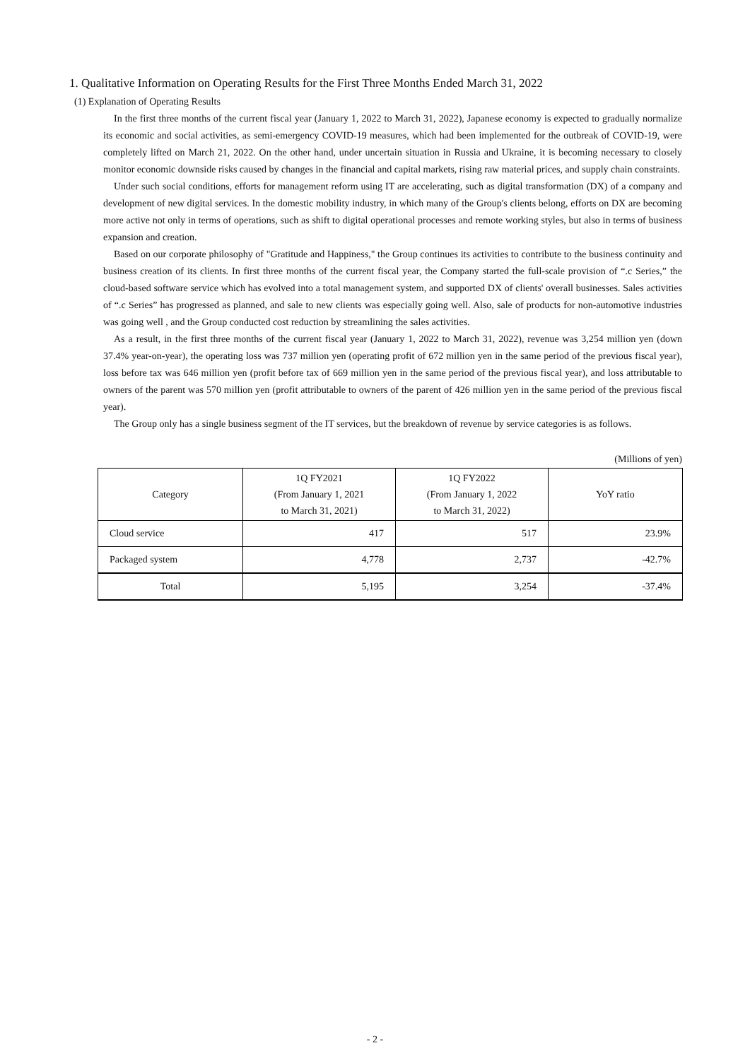1. Qualitative Information on Operating Results for the First Three Months Ended March 31, 2022
(1) Explanation of Operating Results
In the first three months of the current fiscal year (January 1, 2022 to March 31, 2022), Japanese economy is expected to gradually normalize its economic and social activities, as semi-emergency COVID-19 measures, which had been implemented for the outbreak of COVID-19, were completely lifted on March 21, 2022. On the other hand, under uncertain situation in Russia and Ukraine, it is becoming necessary to closely monitor economic downside risks caused by changes in the financial and capital markets, rising raw material prices, and supply chain constraints.
Under such social conditions, efforts for management reform using IT are accelerating, such as digital transformation (DX) of a company and development of new digital services. In the domestic mobility industry, in which many of the Group's clients belong, efforts on DX are becoming more active not only in terms of operations, such as shift to digital operational processes and remote working styles, but also in terms of business expansion and creation.
Based on our corporate philosophy of "Gratitude and Happiness," the Group continues its activities to contribute to the business continuity and business creation of its clients. In first three months of the current fiscal year, the Company started the full-scale provision of “.c Series,” the cloud-based software service which has evolved into a total management system, and supported DX of clients' overall businesses. Sales activities of “.c Series” has progressed as planned, and sale to new clients was especially going well. Also, sale of products for non-automotive industries was going well , and the Group conducted cost reduction by streamlining the sales activities.
As a result, in the first three months of the current fiscal year (January 1, 2022 to March 31, 2022), revenue was 3,254 million yen (down 37.4% year-on-year), the operating loss was 737 million yen (operating profit of 672 million yen in the same period of the previous fiscal year), loss before tax was 646 million yen (profit before tax of 669 million yen in the same period of the previous fiscal year), and loss attributable to owners of the parent was 570 million yen (profit attributable to owners of the parent of 426 million yen in the same period of the previous fiscal year).
The Group only has a single business segment of the IT services, but the breakdown of revenue by service categories is as follows.
(Millions of yen)
| Category | 1Q FY2021 (From January 1, 2021 to March 31, 2021) | 1Q FY2022 (From January 1, 2022 to March 31, 2022) | YoY ratio |
| --- | --- | --- | --- |
| Cloud service | 417 | 517 | 23.9% |
| Packaged system | 4,778 | 2,737 | -42.7% |
| Total | 5,195 | 3,254 | -37.4% |
- 2 -